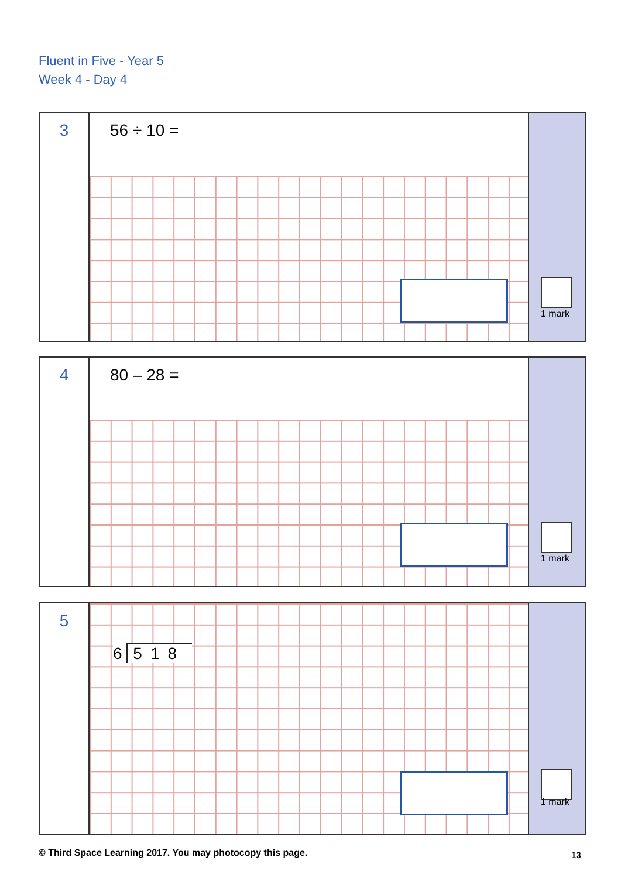Fluent in Five - Year 5
Week 4 - Day 4
3
56 ÷ 10 =
1 mark
4
80 – 28 =
1 mark
5
6 518
1 mark
© Third Space Learning 2017. You may photocopy this page.
13